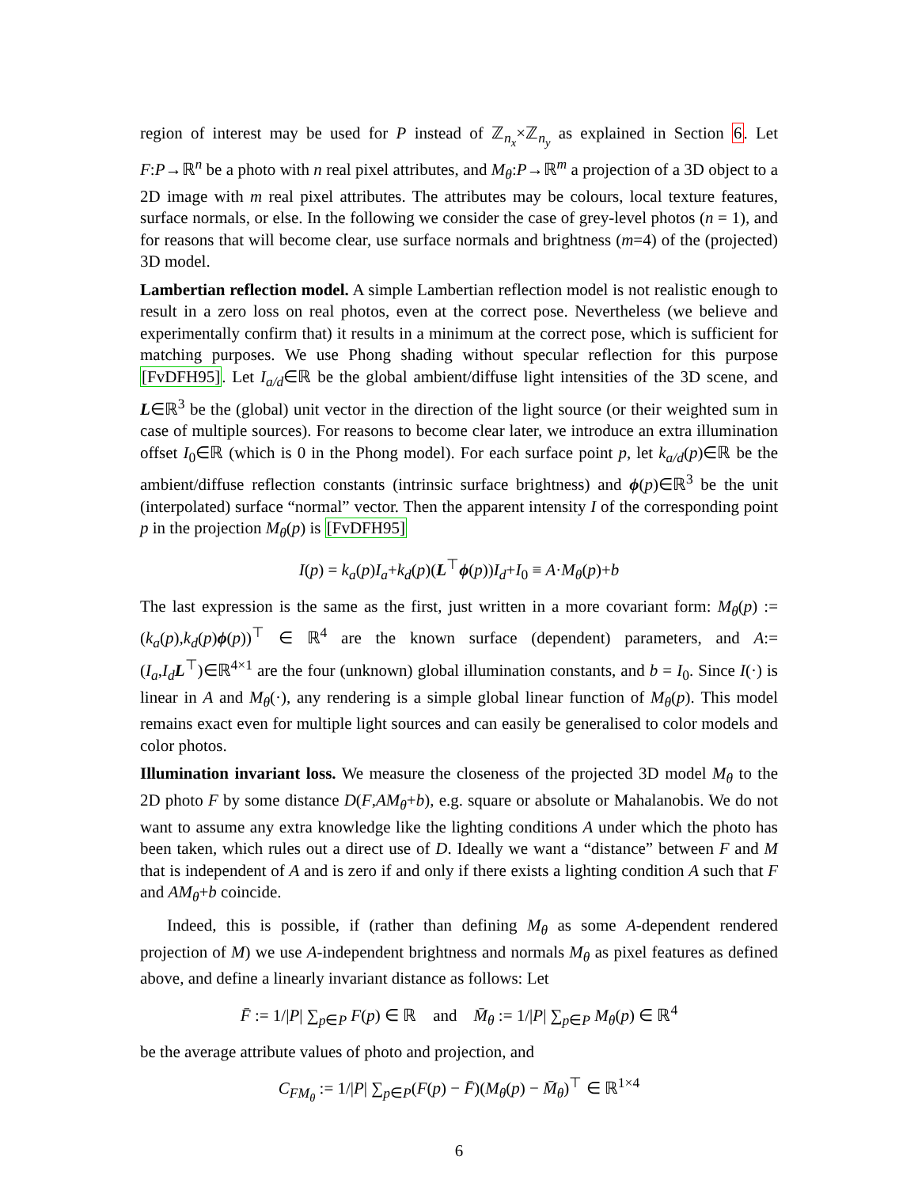region of interest may be used for P instead of ℤ<sub>n<sub>x</sub></sub>×ℤ<sub>n<sub>y</sub></sub> as explained in Section 6. Let F:P→ℝ<sup>n</sup> be a photo with n real pixel attributes, and M<sub>θ</sub>:P→ℝ<sup>m</sup> a projection of a 3D object to a 2D image with m real pixel attributes. The attributes may be colours, local texture features, surface normals, or else. In the following we consider the case of grey-level photos (n = 1), and for reasons that will become clear, use surface normals and brightness (m=4) of the (projected) 3D model.
Lambertian reflection model. A simple Lambertian reflection model is not realistic enough to result in a zero loss on real photos, even at the correct pose. Nevertheless (we believe and experimentally confirm that) it results in a minimum at the correct pose, which is sufficient for matching purposes. We use Phong shading without specular reflection for this purpose [FvDFH95]. Let I<sub>a/d</sub>∈ℝ be the global ambient/diffuse light intensities of the 3D scene, and L∈ℝ<sup>3</sup> be the (global) unit vector in the direction of the light source (or their weighted sum in case of multiple sources). For reasons to become clear later, we introduce an extra illumination offset I<sub>0</sub>∈ℝ (which is 0 in the Phong model). For each surface point p, let k<sub>a/d</sub>(p)∈ℝ be the ambient/diffuse reflection constants (intrinsic surface brightness) and ϕ(p)∈ℝ<sup>3</sup> be the unit (interpolated) surface “normal” vector. Then the apparent intensity I of the corresponding point p in the projection M<sub>θ</sub>(p) is [FvDFH95]
I(p) = k<sub>a</sub>(p)I<sub>a</sub>+k<sub>d</sub>(p)(L<sup>⊤</sup>ϕ(p))I<sub>d</sub>+I<sub>0</sub> ≡ A·M<sub>θ</sub>(p)+b
The last expression is the same as the first, just written in a more covariant form: M<sub>θ</sub>(p) := (k<sub>a</sub>(p),k<sub>d</sub>(p)ϕ(p))<sup>⊤</sup> ∈ ℝ<sup>4</sup> are the known surface (dependent) parameters, and A:=(I<sub>a</sub>,I<sub>d</sub> L<sup>⊤</sup>)∈ℝ<sup>4×1</sup> are the four (unknown) global illumination constants, and b = I<sub>0</sub>. Since I(·) is linear in A and M<sub>θ</sub>(·), any rendering is a simple global linear function of M<sub>θ</sub>(p). This model remains exact even for multiple light sources and can easily be generalised to color models and color photos.
Illumination invariant loss. We measure the closeness of the projected 3D model M<sub>θ</sub> to the 2D photo F by some distance D(F,AM<sub>θ</sub>+b), e.g. square or absolute or Mahalanobis. We do not want to assume any extra knowledge like the lighting conditions A under which the photo has been taken, which rules out a direct use of D. Ideally we want a “distance” between F and M that is independent of A and is zero if and only if there exists a lighting condition A such that F and AM<sub>θ</sub>+b coincide.
Indeed, this is possible, if (rather than defining M<sub>θ</sub> as some A-dependent rendered projection of M) we use A-independent brightness and normals M<sub>θ</sub> as pixel features as defined above, and define a linearly invariant distance as follows: Let
F̄ := 1/|P| ∑<sub>p∈P</sub> F(p) ∈ ℝ and M̄<sub>θ</sub> := 1/|P| ∑<sub>p∈P</sub> M<sub>θ</sub>(p) ∈ ℝ<sup>4</sup>
be the average attribute values of photo and projection, and
C<sub>FM<sub>θ</sub></sub> := 1/|P| ∑<sub>p∈P</sub>(F(p) − F̄)(M<sub>θ</sub>(p) − M̄<sub>θ</sub>)<sup>⊤</sup> ∈ ℝ<sup>1×4</sup>
6